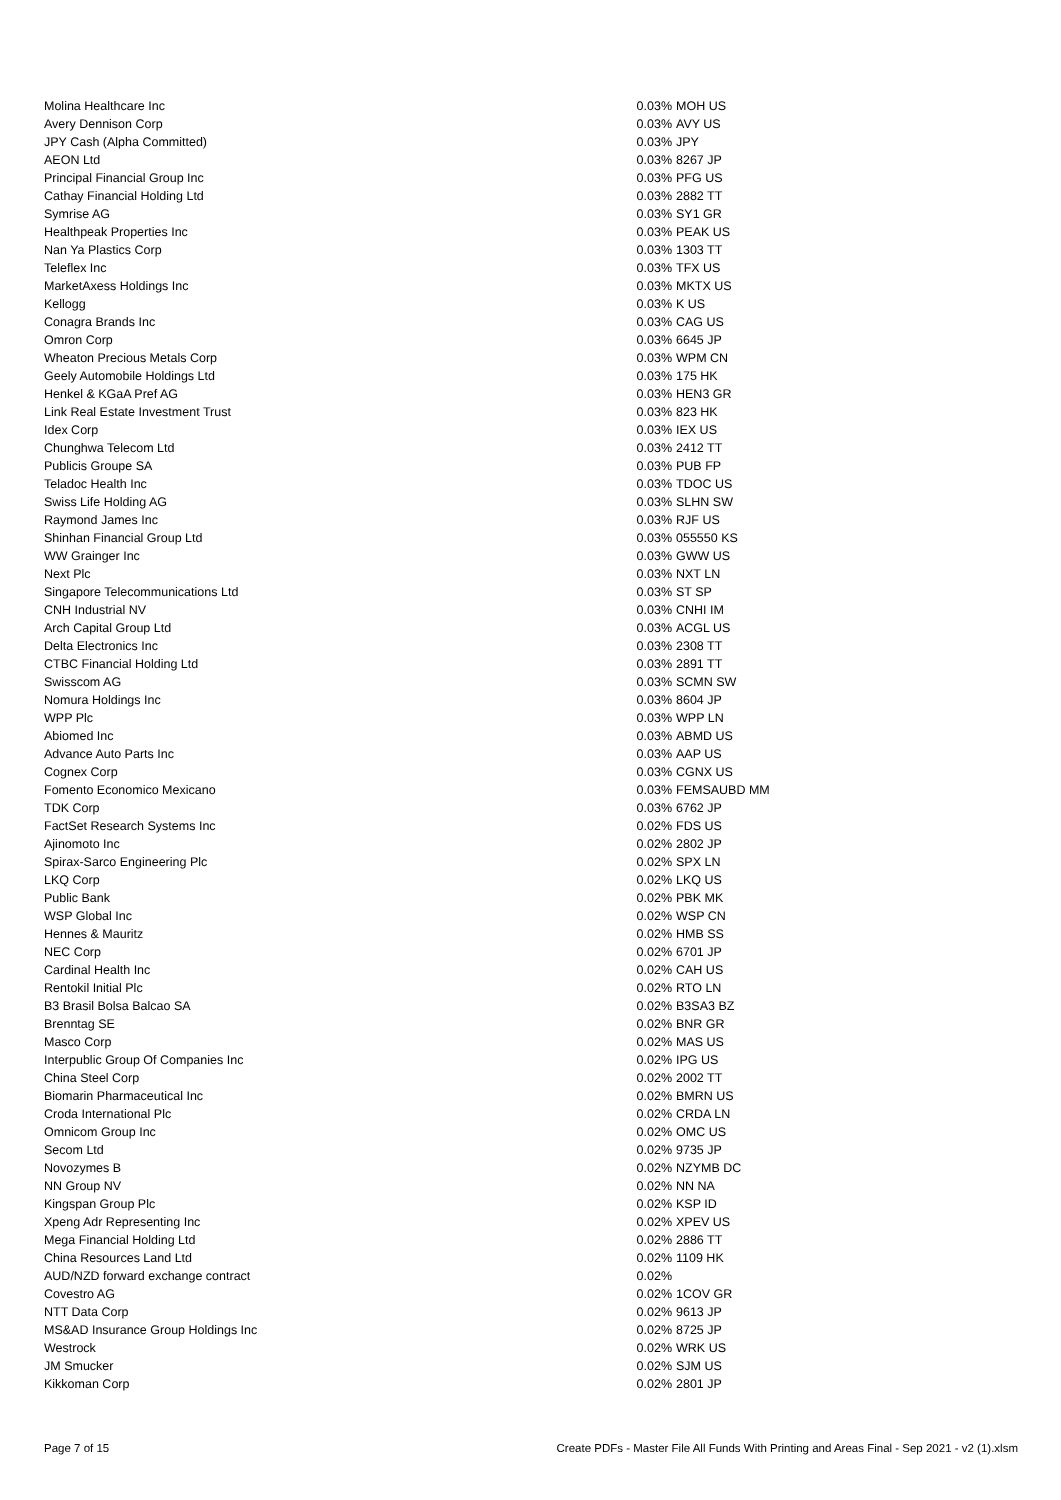| Molina Healthcare Inc | 0.03% | MOH US |
| Avery Dennison Corp | 0.03% | AVY US |
| JPY Cash (Alpha Committed) | 0.03% | JPY |
| AEON Ltd | 0.03% | 8267 JP |
| Principal Financial Group Inc | 0.03% | PFG US |
| Cathay Financial Holding Ltd | 0.03% | 2882 TT |
| Symrise AG | 0.03% | SY1 GR |
| Healthpeak Properties Inc | 0.03% | PEAK US |
| Nan Ya Plastics Corp | 0.03% | 1303 TT |
| Teleflex Inc | 0.03% | TFX US |
| MarketAxess Holdings Inc | 0.03% | MKTX US |
| Kellogg | 0.03% | K US |
| Conagra Brands Inc | 0.03% | CAG US |
| Omron Corp | 0.03% | 6645 JP |
| Wheaton Precious Metals Corp | 0.03% | WPM CN |
| Geely Automobile Holdings Ltd | 0.03% | 175 HK |
| Henkel & KGaA Pref AG | 0.03% | HEN3 GR |
| Link Real Estate Investment Trust | 0.03% | 823 HK |
| Idex Corp | 0.03% | IEX US |
| Chunghwa Telecom Ltd | 0.03% | 2412 TT |
| Publicis Groupe SA | 0.03% | PUB FP |
| Teladoc Health Inc | 0.03% | TDOC US |
| Swiss Life Holding AG | 0.03% | SLHN SW |
| Raymond James Inc | 0.03% | RJF US |
| Shinhan Financial Group Ltd | 0.03% | 055550 KS |
| WW Grainger Inc | 0.03% | GWW US |
| Next Plc | 0.03% | NXT LN |
| Singapore Telecommunications Ltd | 0.03% | ST SP |
| CNH Industrial NV | 0.03% | CNHI IM |
| Arch Capital Group Ltd | 0.03% | ACGL US |
| Delta Electronics Inc | 0.03% | 2308 TT |
| CTBC Financial Holding Ltd | 0.03% | 2891 TT |
| Swisscom AG | 0.03% | SCMN SW |
| Nomura Holdings Inc | 0.03% | 8604 JP |
| WPP Plc | 0.03% | WPP LN |
| Abiomed Inc | 0.03% | ABMD US |
| Advance Auto Parts Inc | 0.03% | AAP US |
| Cognex Corp | 0.03% | CGNX US |
| Fomento Economico Mexicano | 0.03% | FEMSAUBD MM |
| TDK Corp | 0.03% | 6762 JP |
| FactSet Research Systems Inc | 0.02% | FDS US |
| Ajinomoto Inc | 0.02% | 2802 JP |
| Spirax-Sarco Engineering Plc | 0.02% | SPX LN |
| LKQ Corp | 0.02% | LKQ US |
| Public Bank | 0.02% | PBK MK |
| WSP Global Inc | 0.02% | WSP CN |
| Hennes & Mauritz | 0.02% | HMB SS |
| NEC Corp | 0.02% | 6701 JP |
| Cardinal Health Inc | 0.02% | CAH US |
| Rentokil Initial Plc | 0.02% | RTO LN |
| B3 Brasil Bolsa Balcao SA | 0.02% | B3SA3 BZ |
| Brenntag SE | 0.02% | BNR GR |
| Masco Corp | 0.02% | MAS US |
| Interpublic Group Of Companies Inc | 0.02% | IPG US |
| China Steel Corp | 0.02% | 2002 TT |
| Biomarin Pharmaceutical Inc | 0.02% | BMRN US |
| Croda International Plc | 0.02% | CRDA LN |
| Omnicom Group Inc | 0.02% | OMC US |
| Secom Ltd | 0.02% | 9735 JP |
| Novozymes B | 0.02% | NZYMB DC |
| NN Group NV | 0.02% | NN NA |
| Kingspan Group Plc | 0.02% | KSP ID |
| Xpeng Adr Representing Inc | 0.02% | XPEV US |
| Mega Financial Holding Ltd | 0.02% | 2886 TT |
| China Resources Land Ltd | 0.02% | 1109 HK |
| AUD/NZD forward exchange contract | 0.02% | |
| Covestro AG | 0.02% | 1COV GR |
| NTT Data Corp | 0.02% | 9613 JP |
| MS&AD Insurance Group Holdings Inc | 0.02% | 8725 JP |
| Westrock | 0.02% | WRK US |
| JM Smucker | 0.02% | SJM US |
| Kikkoman Corp | 0.02% | 2801 JP |
Page 7 of 15 Create PDFs - Master File All Funds With Printing and Areas Final - Sep 2021 - v2 (1).xlsm